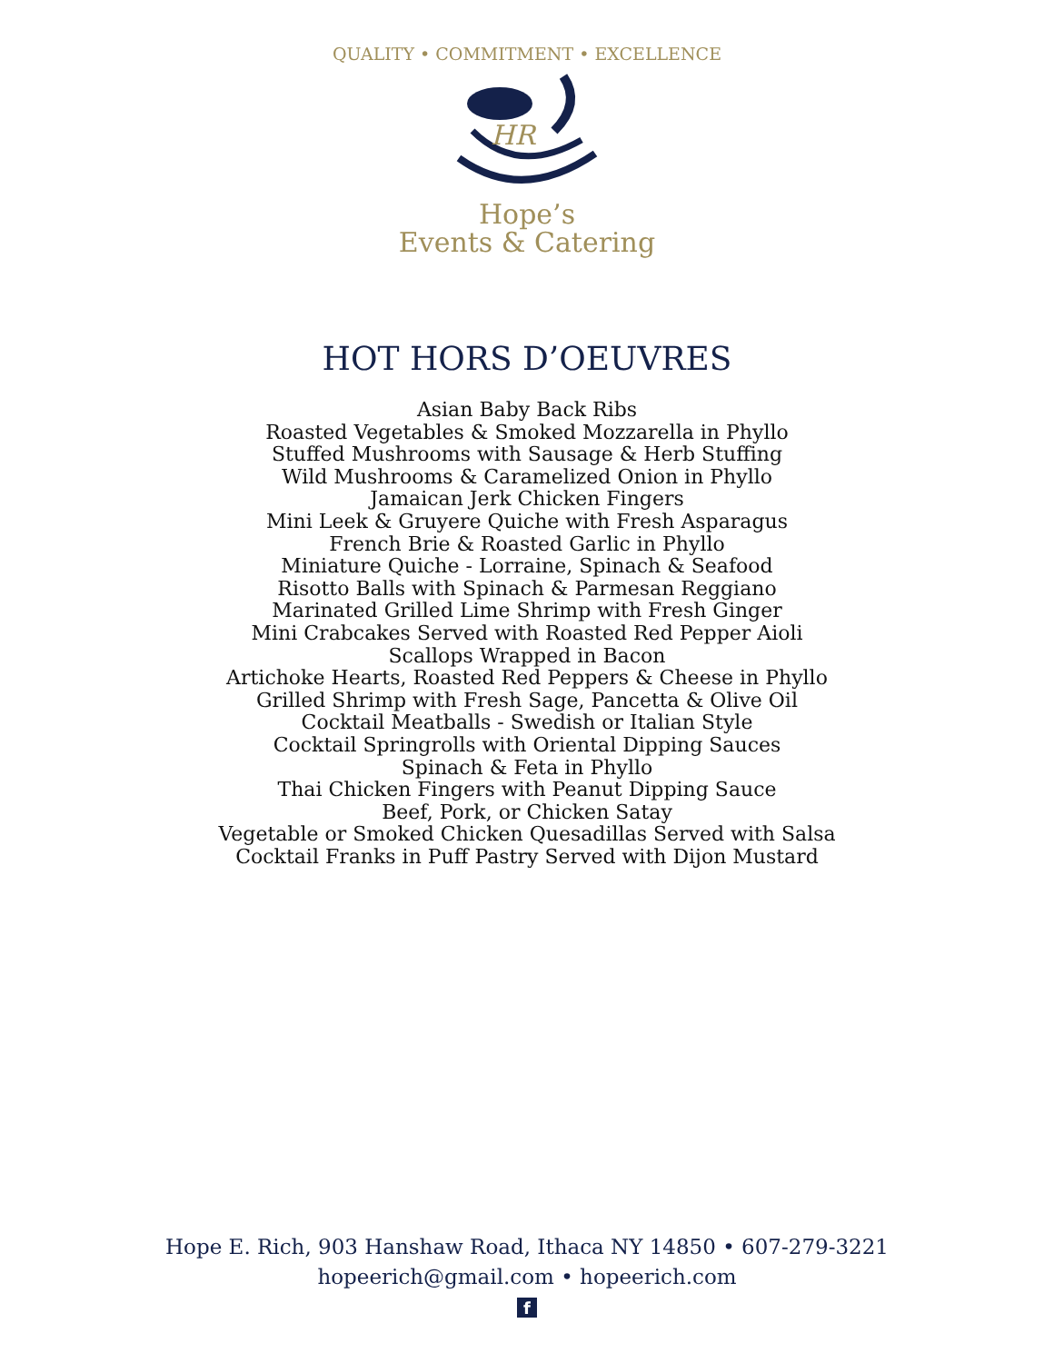QUALITY • COMMITMENT • EXCELLENCE
HR
Hope’s
Events & Catering
HOT HORS D’OEUVRES
Asian Baby Back Ribs
Roasted Vegetables & Smoked Mozzarella in Phyllo
Stuffed Mushrooms with Sausage & Herb Stuffing
Wild Mushrooms & Caramelized Onion in Phyllo
Jamaican Jerk Chicken Fingers
Mini Leek & Gruyere Quiche with Fresh Asparagus
French Brie & Roasted Garlic in Phyllo
Miniature Quiche - Lorraine, Spinach & Seafood
Risotto Balls with Spinach & Parmesan Reggiano
Marinated Grilled Lime Shrimp with Fresh Ginger
Mini Crabcakes Served with Roasted Red Pepper Aioli
Scallops Wrapped in Bacon
Artichoke Hearts, Roasted Red Peppers & Cheese in Phyllo
Grilled Shrimp with Fresh Sage, Pancetta & Olive Oil
Cocktail Meatballs - Swedish or Italian Style
Cocktail Springrolls with Oriental Dipping Sauces
Spinach & Feta in Phyllo
Thai Chicken Fingers with Peanut Dipping Sauce
Beef, Pork, or Chicken Satay
Vegetable or Smoked Chicken Quesadillas Served with Salsa
Cocktail Franks in Puff Pastry Served with Dijon Mustard
Hope E. Rich, 903 Hanshaw Road, Ithaca NY 14850 • 607-279-3221
hopeerich@gmail.com • hopeerich.com
f